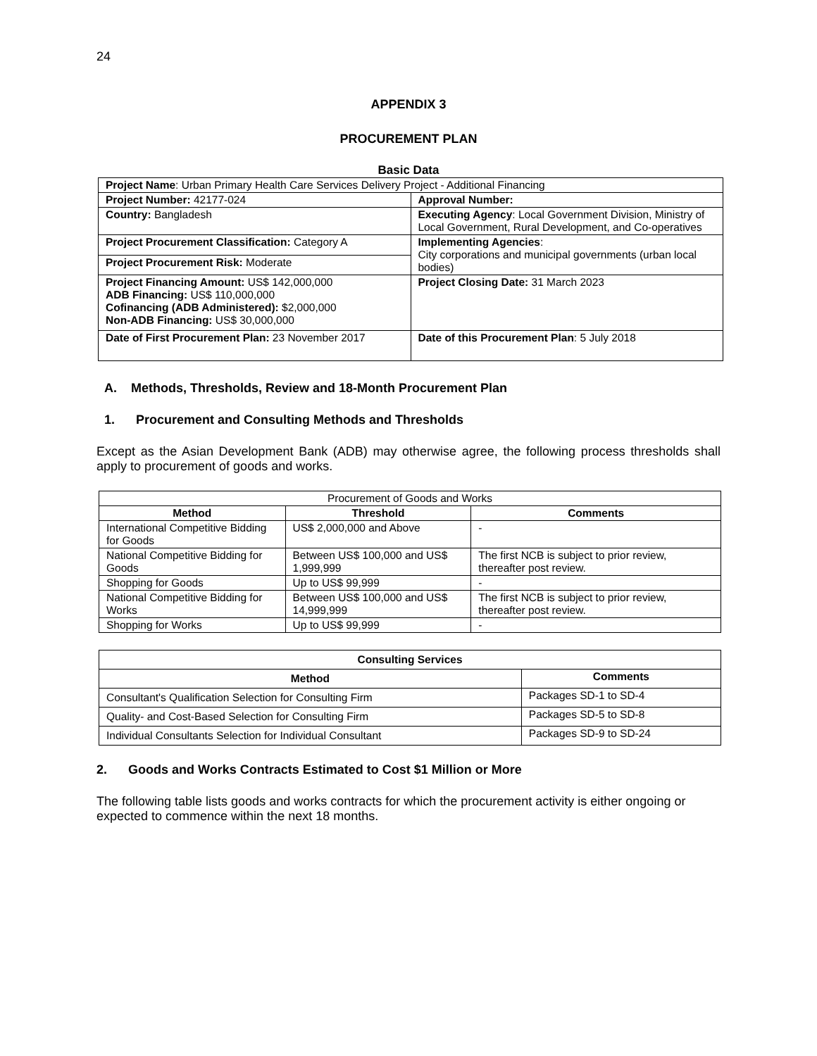24
APPENDIX 3
PROCUREMENT PLAN
Basic Data
| Project Name : Urban Primary Health Care Services Delivery Project - Additional Financing | |
| Project Number: 42177-024 | Approval Number: |
| Country: Bangladesh | Executing Agency : Local Government Division, Ministry of Local Government, Rural Development, and Co-operatives |
| Project Procurement Classification: Category A | Implementing Agencies : City corporations and municipal governments (urban local bodies) |
| Project Procurement Risk: Moderate | |
| Project Financing Amount: US$ 142,000,000 ADB Financing: US$ 110,000,000 Cofinancing (ADB Administered): $2,000,000 Non-ADB Financing: US$ 30,000,000 | Project Closing Date: 31 March 2023 |
| Date of First Procurement Plan: 23 November 2017 | Date of this Procurement Plan : 5 July 2018 |
A. Methods, Thresholds, Review and 18-Month Procurement Plan
1. Procurement and Consulting Methods and Thresholds
Except as the Asian Development Bank (ADB) may otherwise agree, the following process thresholds shall apply to procurement of goods and works.
| Procurement of Goods and Works | | |
| Method | Threshold | Comments |
| International Competitive Bidding for Goods | US$ 2,000,000 and Above | - |
| National Competitive Bidding for Goods | Between US$ 100,000 and US$ 1,999,999 | The first NCB is subject to prior review, thereafter post review. |
| Shopping for Goods | Up to US$ 99,999 | - |
| National Competitive Bidding for Works | Between US$ 100,000 and US$ 14,999,999 | The first NCB is subject to prior review, thereafter post review. |
| Shopping for Works | Up to US$ 99,999 | - |
| Consulting Services | |
| --- | --- |
| Method | Comments |
| Consultant's Qualification Selection for Consulting Firm | Packages SD-1 to SD-4 |
| Quality- and Cost-Based Selection for Consulting Firm | Packages SD-5 to SD-8 |
| Individual Consultants Selection for Individual Consultant | Packages SD-9 to SD-24 |
2. Goods and Works Contracts Estimated to Cost $1 Million or More
The following table lists goods and works contracts for which the procurement activity is either ongoing or expected to commence within the next 18 months.